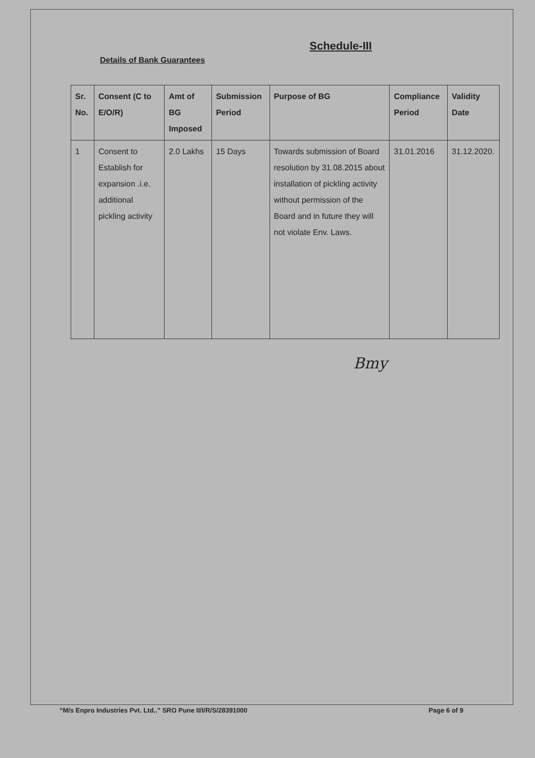Schedule-III
Details of Bank Guarantees
| Sr. No. | Consent (C to E/O/R) | Amt of BG Imposed | Submission Period | Purpose of BG | Compliance Period | Validity Date |
| --- | --- | --- | --- | --- | --- | --- |
| 1 | Consent to Establish for expansion .i.e. additional pickling activity | 2.0 Lakhs | 15 Days | Towards submission of Board resolution by 31.08.2015 about installation of pickling activity without permission of the Board and in future they will not violate Env. Laws. | 31.01.2016 | 31.12.2020. |
Bmy
“M/s Enpro Industries Pvt. Ltd..” SRO Pune II/I/R/S/28391000 Page 6 of 9